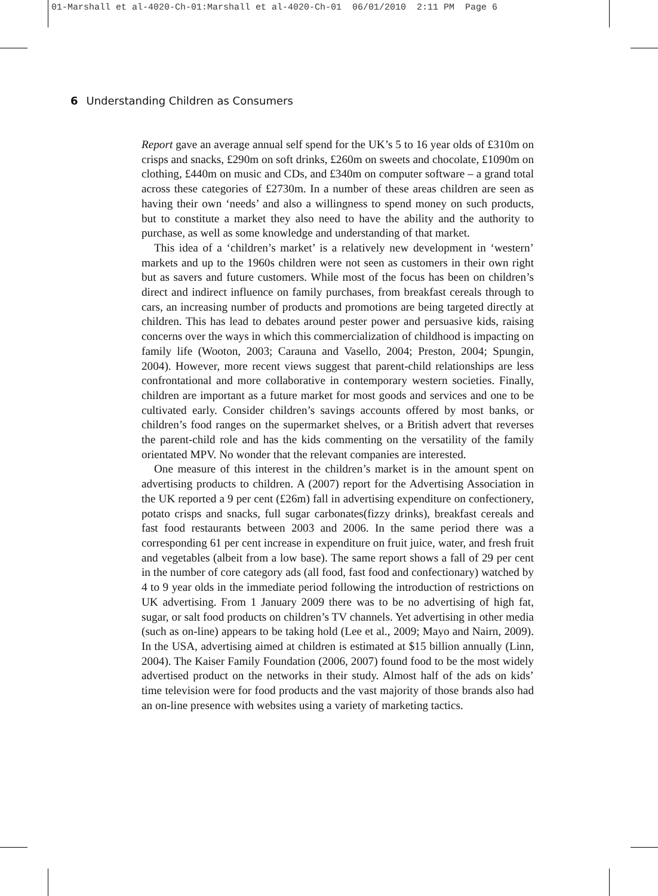01-Marshall et al-4020-Ch-01:Marshall et al-4020-Ch-01 06/01/2010 2:11 PM Page 6
6 Understanding Children as Consumers
Report gave an average annual self spend for the UK’s 5 to 16 year olds of £310m on crisps and snacks, £290m on soft drinks, £260m on sweets and chocolate, £1090m on clothing, £440m on music and CDs, and £340m on computer software – a grand total across these categories of £2730m. In a number of these areas children are seen as having their own ‘needs’ and also a willingness to spend money on such products, but to constitute a market they also need to have the ability and the authority to purchase, as well as some knowledge and understanding of that market.
This idea of a ‘children’s market’ is a relatively new development in ‘western’ markets and up to the 1960s children were not seen as customers in their own right but as savers and future customers. While most of the focus has been on children’s direct and indirect influence on family purchases, from breakfast cereals through to cars, an increasing number of products and promotions are being targeted directly at children. This has lead to debates around pester power and persuasive kids, raising concerns over the ways in which this commercialization of childhood is impacting on family life (Wooton, 2003; Carauna and Vasello, 2004; Preston, 2004; Spungin, 2004). However, more recent views suggest that parent-child relationships are less confrontational and more collaborative in contemporary western societies. Finally, children are important as a future market for most goods and services and one to be cultivated early. Consider children’s savings accounts offered by most banks, or children’s food ranges on the supermarket shelves, or a British advert that reverses the parent-child role and has the kids commenting on the versatility of the family orientated MPV. No wonder that the relevant companies are interested.
One measure of this interest in the children’s market is in the amount spent on advertising products to children. A (2007) report for the Advertising Association in the UK reported a 9 per cent (£26m) fall in advertising expenditure on confectionery, potato crisps and snacks, full sugar carbonates(fizzy drinks), breakfast cereals and fast food restaurants between 2003 and 2006. In the same period there was a corresponding 61 per cent increase in expenditure on fruit juice, water, and fresh fruit and vegetables (albeit from a low base). The same report shows a fall of 29 per cent in the number of core category ads (all food, fast food and confectionary) watched by 4 to 9 year olds in the immediate period following the introduction of restrictions on UK advertising. From 1 January 2009 there was to be no advertising of high fat, sugar, or salt food products on children’s TV channels. Yet advertising in other media (such as on-line) appears to be taking hold (Lee et al., 2009; Mayo and Nairn, 2009). In the USA, advertising aimed at children is estimated at $15 billion annually (Linn, 2004). The Kaiser Family Foundation (2006, 2007) found food to be the most widely advertised product on the networks in their study. Almost half of the ads on kids’ time television were for food products and the vast majority of those brands also had an on-line presence with websites using a variety of marketing tactics.